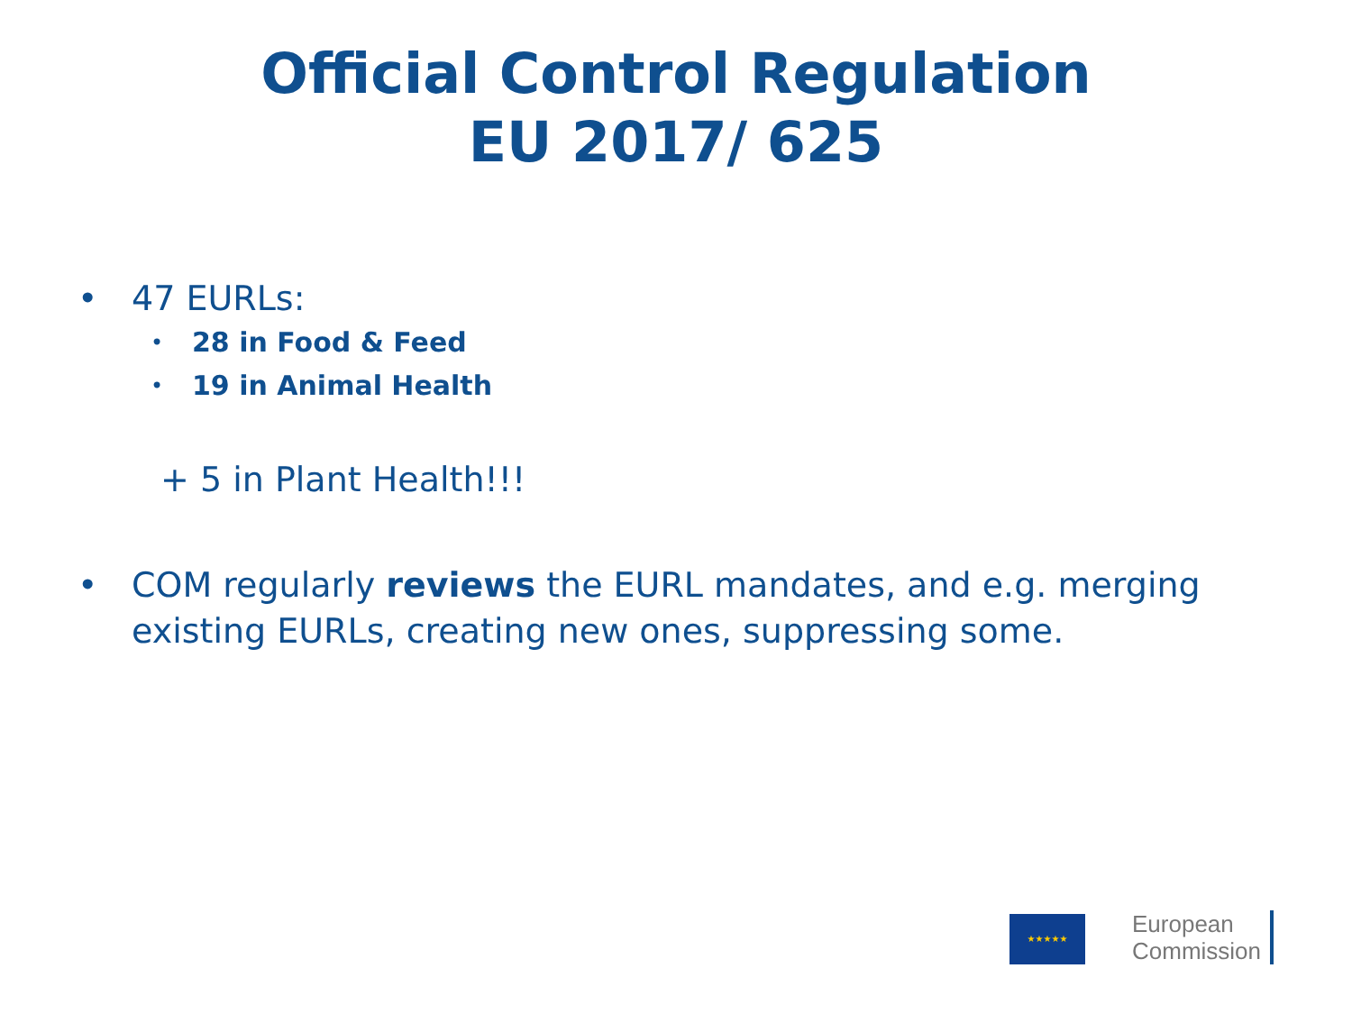Official Control Regulation
EU 2017/ 625
• 47 EURLs:
• 28 in Food & Feed
• 19 in Animal Health
+ 5 in Plant Health!!!
• COM regularly reviews the EURL mandates, and e.g. merging existing EURLs, creating new ones, suppressing some.
★★★★★
European
Commission